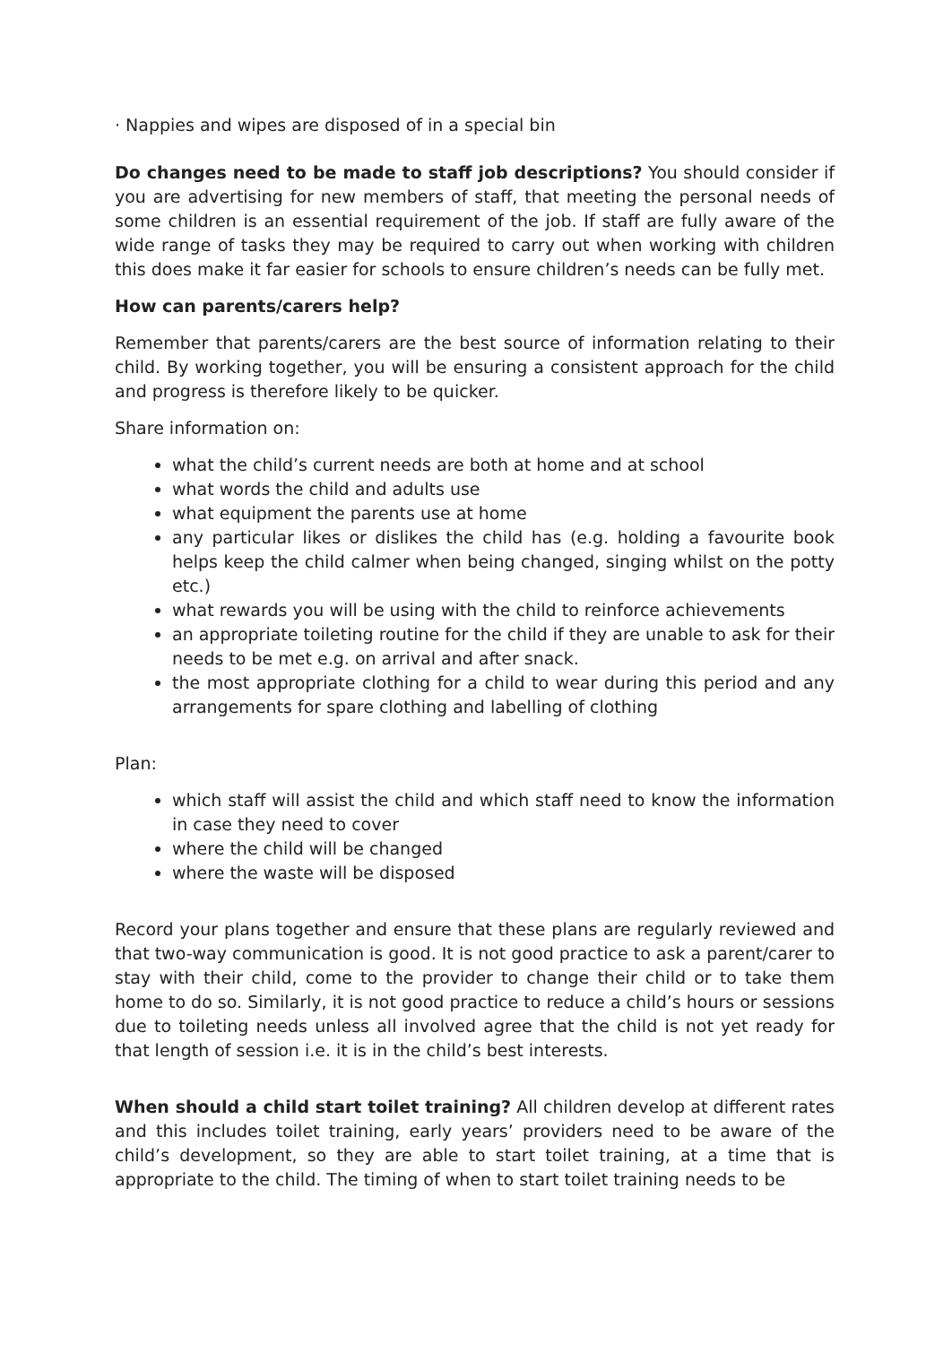· Nappies and wipes are disposed of in a special bin
Do changes need to be made to staff job descriptions? You should consider if you are advertising for new members of staff, that meeting the personal needs of some children is an essential requirement of the job. If staff are fully aware of the wide range of tasks they may be required to carry out when working with children this does make it far easier for schools to ensure children’s needs can be fully met.
How can parents/carers help?
Remember that parents/carers are the best source of information relating to their child. By working together, you will be ensuring a consistent approach for the child and progress is therefore likely to be quicker.
Share information on:
what the child’s current needs are both at home and at school
what words the child and adults use
what equipment the parents use at home
any particular likes or dislikes the child has (e.g. holding a favourite book helps keep the child calmer when being changed, singing whilst on the potty etc.)
what rewards you will be using with the child to reinforce achievements
an appropriate toileting routine for the child if they are unable to ask for their needs to be met e.g. on arrival and after snack.
the most appropriate clothing for a child to wear during this period and any arrangements for spare clothing and labelling of clothing
Plan:
which staff will assist the child and which staff need to know the information in case they need to cover
where the child will be changed
where the waste will be disposed
Record your plans together and ensure that these plans are regularly reviewed and that two-way communication is good. It is not good practice to ask a parent/carer to stay with their child, come to the provider to change their child or to take them home to do so. Similarly, it is not good practice to reduce a child’s hours or sessions due to toileting needs unless all involved agree that the child is not yet ready for that length of session i.e. it is in the child’s best interests.
When should a child start toilet training? All children develop at different rates and this includes toilet training, early years’ providers need to be aware of the child’s development, so they are able to start toilet training, at a time that is appropriate to the child. The timing of when to start toilet training needs to be